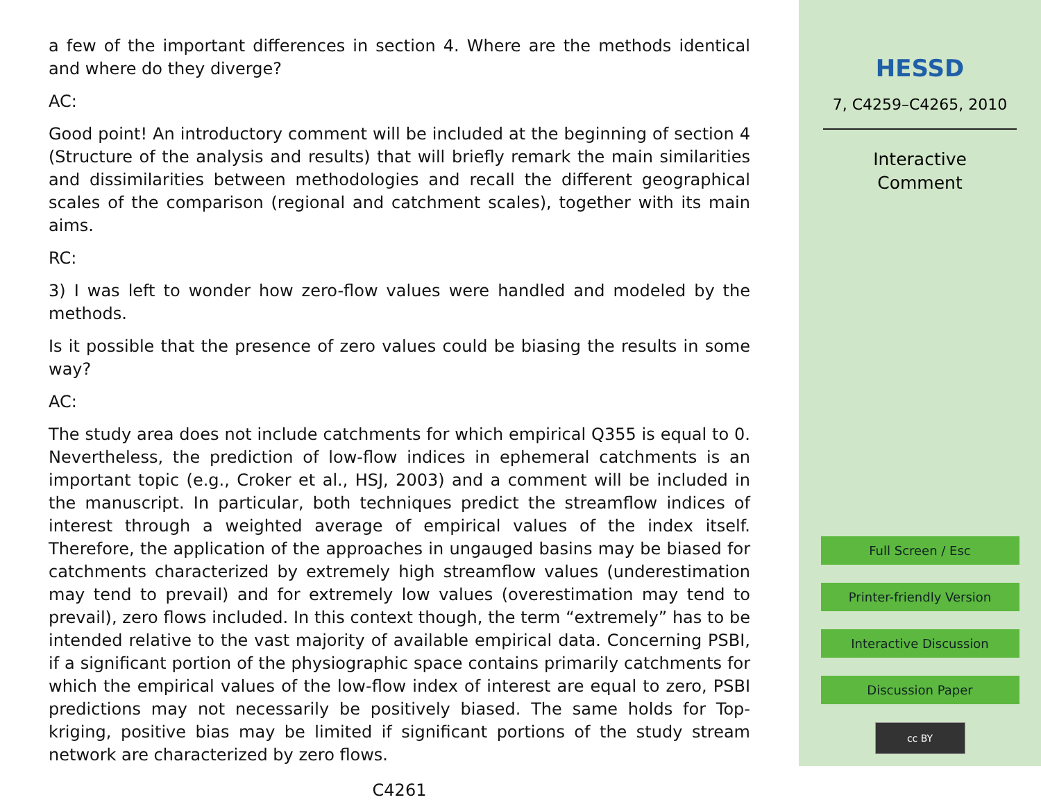a few of the important differences in section 4. Where are the methods identical and where do they diverge?
AC:
Good point! An introductory comment will be included at the beginning of section 4 (Structure of the analysis and results) that will briefly remark the main similarities and dissimilarities between methodologies and recall the different geographical scales of the comparison (regional and catchment scales), together with its main aims.
RC:
3) I was left to wonder how zero-flow values were handled and modeled by the methods.
Is it possible that the presence of zero values could be biasing the results in some way?
AC:
The study area does not include catchments for which empirical Q355 is equal to 0. Nevertheless, the prediction of low-flow indices in ephemeral catchments is an important topic (e.g., Croker et al., HSJ, 2003) and a comment will be included in the manuscript. In particular, both techniques predict the streamflow indices of interest through a weighted average of empirical values of the index itself. Therefore, the application of the approaches in ungauged basins may be biased for catchments characterized by extremely high streamflow values (underestimation may tend to prevail) and for extremely low values (overestimation may tend to prevail), zero flows included. In this context though, the term “extremely” has to be intended relative to the vast majority of available empirical data. Concerning PSBI, if a significant portion of the physiographic space contains primarily catchments for which the empirical values of the low-flow index of interest are equal to zero, PSBI predictions may not necessarily be positively biased. The same holds for Top-kriging, positive bias may be limited if significant portions of the study stream network are characterized by zero flows.
C4261
HESSD
7, C4259–C4265, 2010
Interactive
Comment
Full Screen / Esc
Printer-friendly Version
Interactive Discussion
Discussion Paper
cc BY